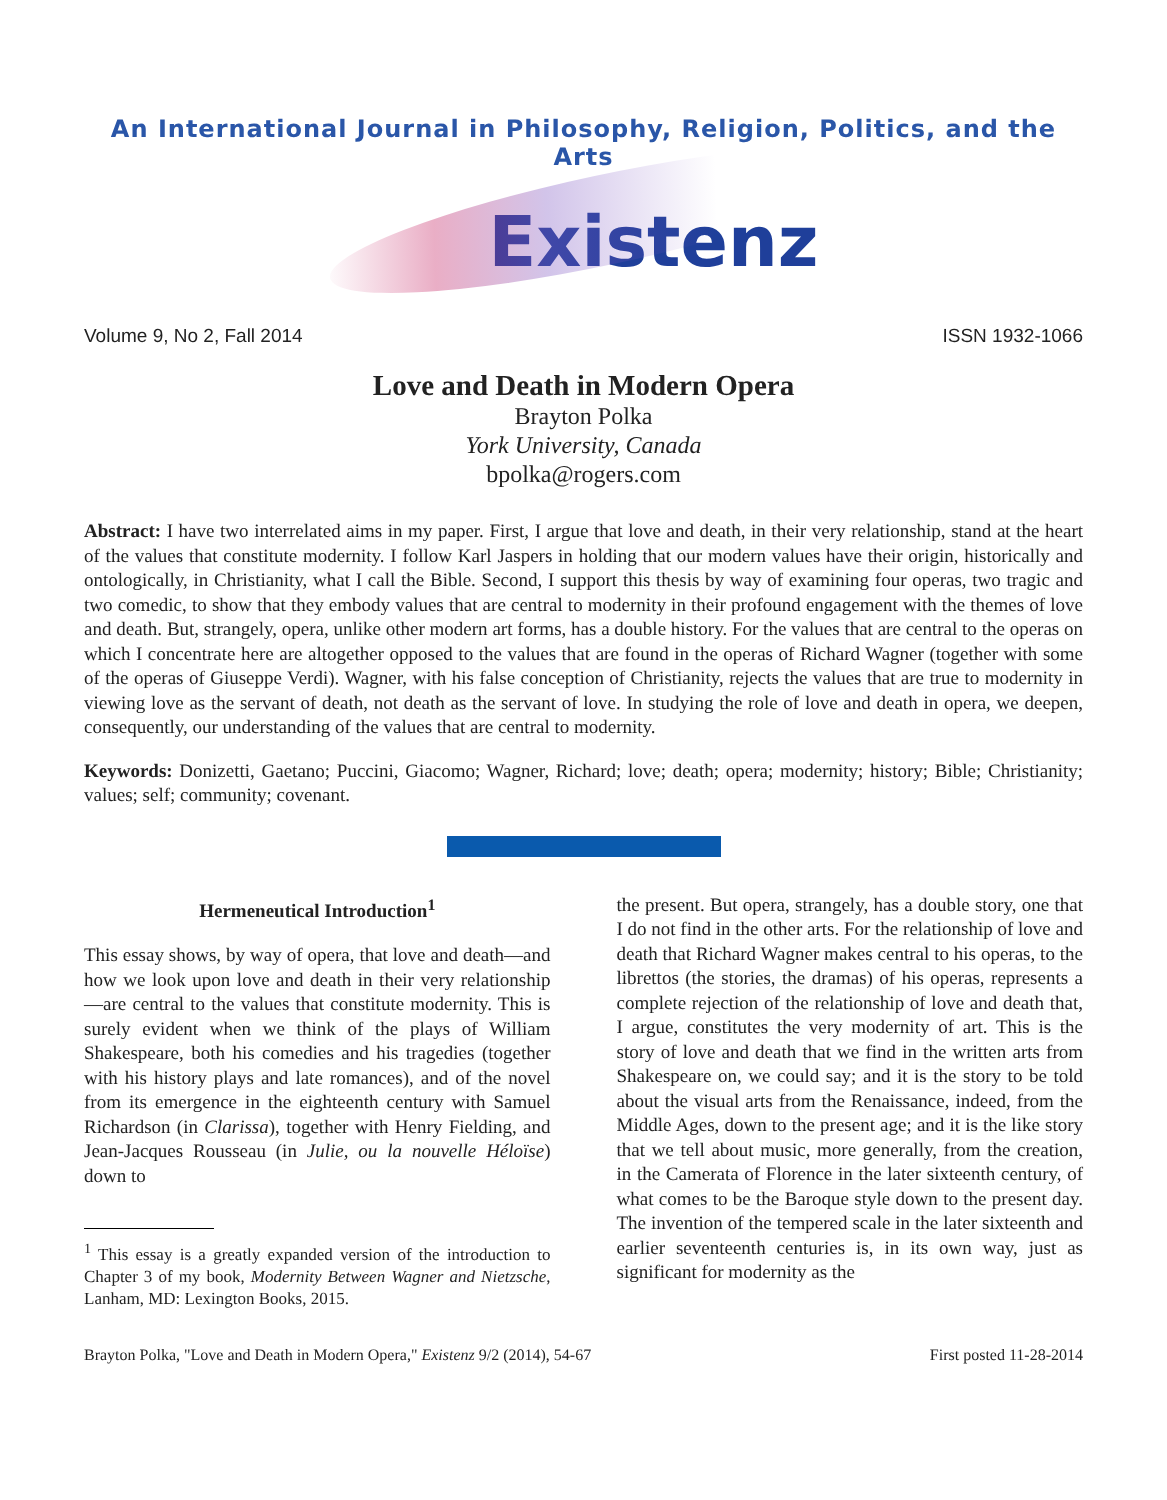An International Journal in Philosophy, Religion, Politics, and the Arts
Existenz
Volume 9, No 2, Fall 2014 ISSN 1932-1066
Love and Death in Modern Opera
Brayton Polka
York University, Canada
bpolka@rogers.com
Abstract: I have two interrelated aims in my paper. First, I argue that love and death, in their very relationship, stand at the heart of the values that constitute modernity. I follow Karl Jaspers in holding that our modern values have their origin, historically and ontologically, in Christianity, what I call the Bible. Second, I support this thesis by way of examining four operas, two tragic and two comedic, to show that they embody values that are central to modernity in their profound engagement with the themes of love and death. But, strangely, opera, unlike other modern art forms, has a double history. For the values that are central to the operas on which I concentrate here are altogether opposed to the values that are found in the operas of Richard Wagner (together with some of the operas of Giuseppe Verdi). Wagner, with his false conception of Christianity, rejects the values that are true to modernity in viewing love as the servant of death, not death as the servant of love. In studying the role of love and death in opera, we deepen, consequently, our understanding of the values that are central to modernity.
Keywords: Donizetti, Gaetano; Puccini, Giacomo; Wagner, Richard; love; death; opera; modernity; history; Bible; Christianity; values; self; community; covenant.
Hermeneutical Introduction<sup>1</sup>
This essay shows, by way of opera, that love and death—and how we look upon love and death in their very relationship—are central to the values that constitute modernity. This is surely evident when we think of the plays of William Shakespeare, both his comedies and his tragedies (together with his history plays and late romances), and of the novel from its emergence in the eighteenth century with Samuel Richardson (in Clarissa), together with Henry Fielding, and Jean-Jacques Rousseau (in Julie, ou la nouvelle Héloïse) down to
<sup>1</sup> This essay is a greatly expanded version of the introduction to Chapter 3 of my book, Modernity Between Wagner and Nietzsche, Lanham, MD: Lexington Books, 2015.
the present. But opera, strangely, has a double story, one that I do not find in the other arts. For the relationship of love and death that Richard Wagner makes central to his operas, to the librettos (the stories, the dramas) of his operas, represents a complete rejection of the relationship of love and death that, I argue, constitutes the very modernity of art. This is the story of love and death that we find in the written arts from Shakespeare on, we could say; and it is the story to be told about the visual arts from the Renaissance, indeed, from the Middle Ages, down to the present age; and it is the like story that we tell about music, more generally, from the creation, in the Camerata of Florence in the later sixteenth century, of what comes to be the Baroque style down to the present day. The invention of the tempered scale in the later sixteenth and earlier seventeenth centuries is, in its own way, just as significant for modernity as the
Brayton Polka, "Love and Death in Modern Opera," Existenz 9/2 (2014), 54-67 First posted 11-28-2014